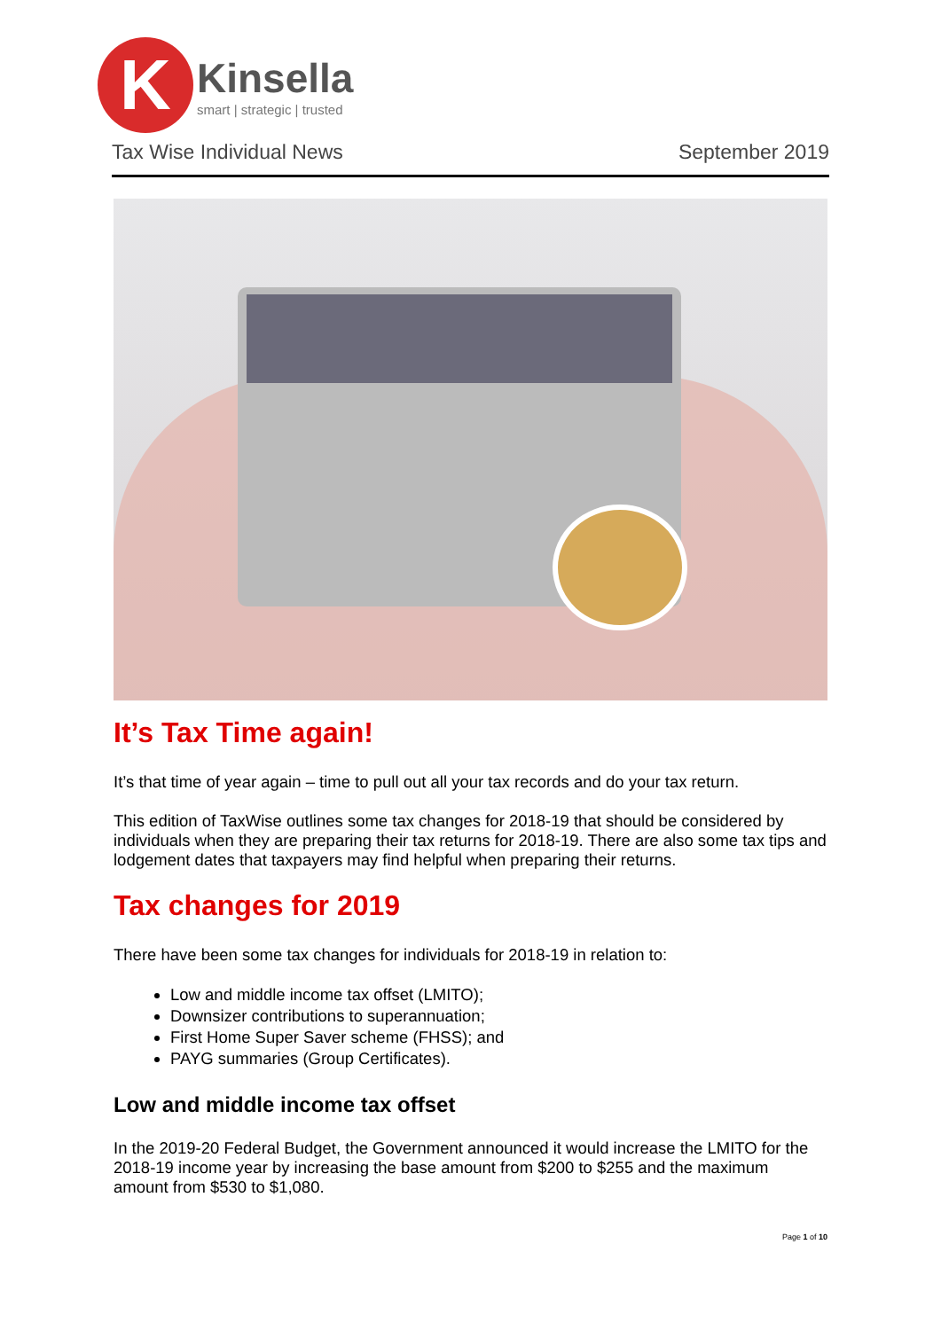K
Kinsella
smart | strategic | trusted
Tax Wise Individual News September 2019
It’s Tax Time again!
It’s that time of year again – time to pull out all your tax records and do your tax return.
This edition of TaxWise outlines some tax changes for 2018-19 that should be considered by individuals when they are preparing their tax returns for 2018-19. There are also some tax tips and lodgement dates that taxpayers may find helpful when preparing their returns.
Tax changes for 2019
There have been some tax changes for individuals for 2018-19 in relation to:
Low and middle income tax offset (LMITO);
Downsizer contributions to superannuation;
First Home Super Saver scheme (FHSS); and
PAYG summaries (Group Certificates).
Low and middle income tax offset
In the 2019-20 Federal Budget, the Government announced it would increase the LMITO for the 2018-19 income year by increasing the base amount from $200 to $255 and the maximum amount from $530 to $1,080.
Page 1 of 10